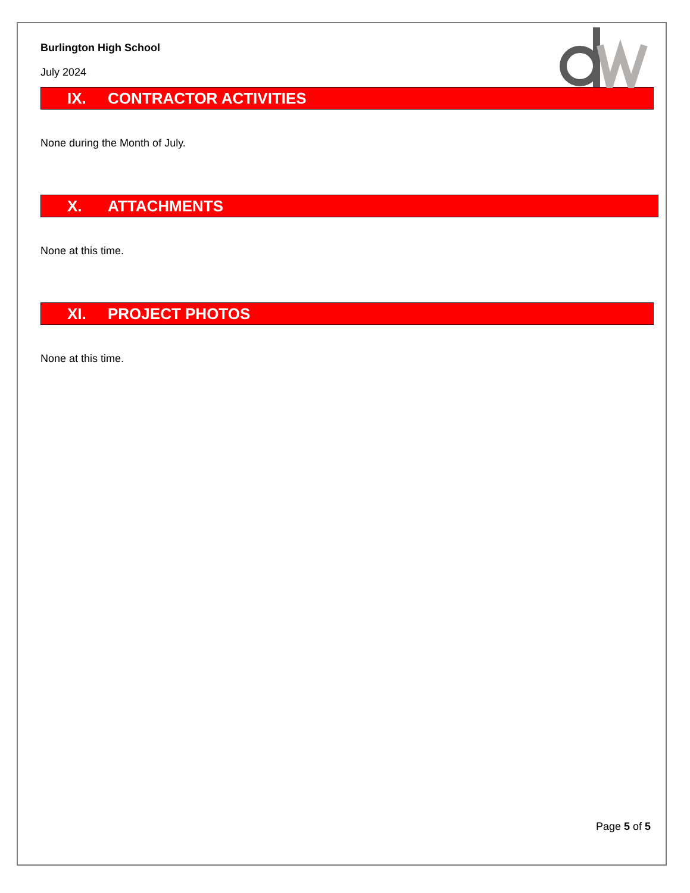Burlington High School
July 2024
IX. CONTRACTOR ACTIVITIES
None during the Month of July.
X. ATTACHMENTS
None at this time.
XI. PROJECT PHOTOS
None at this time.
Page 5 of 5